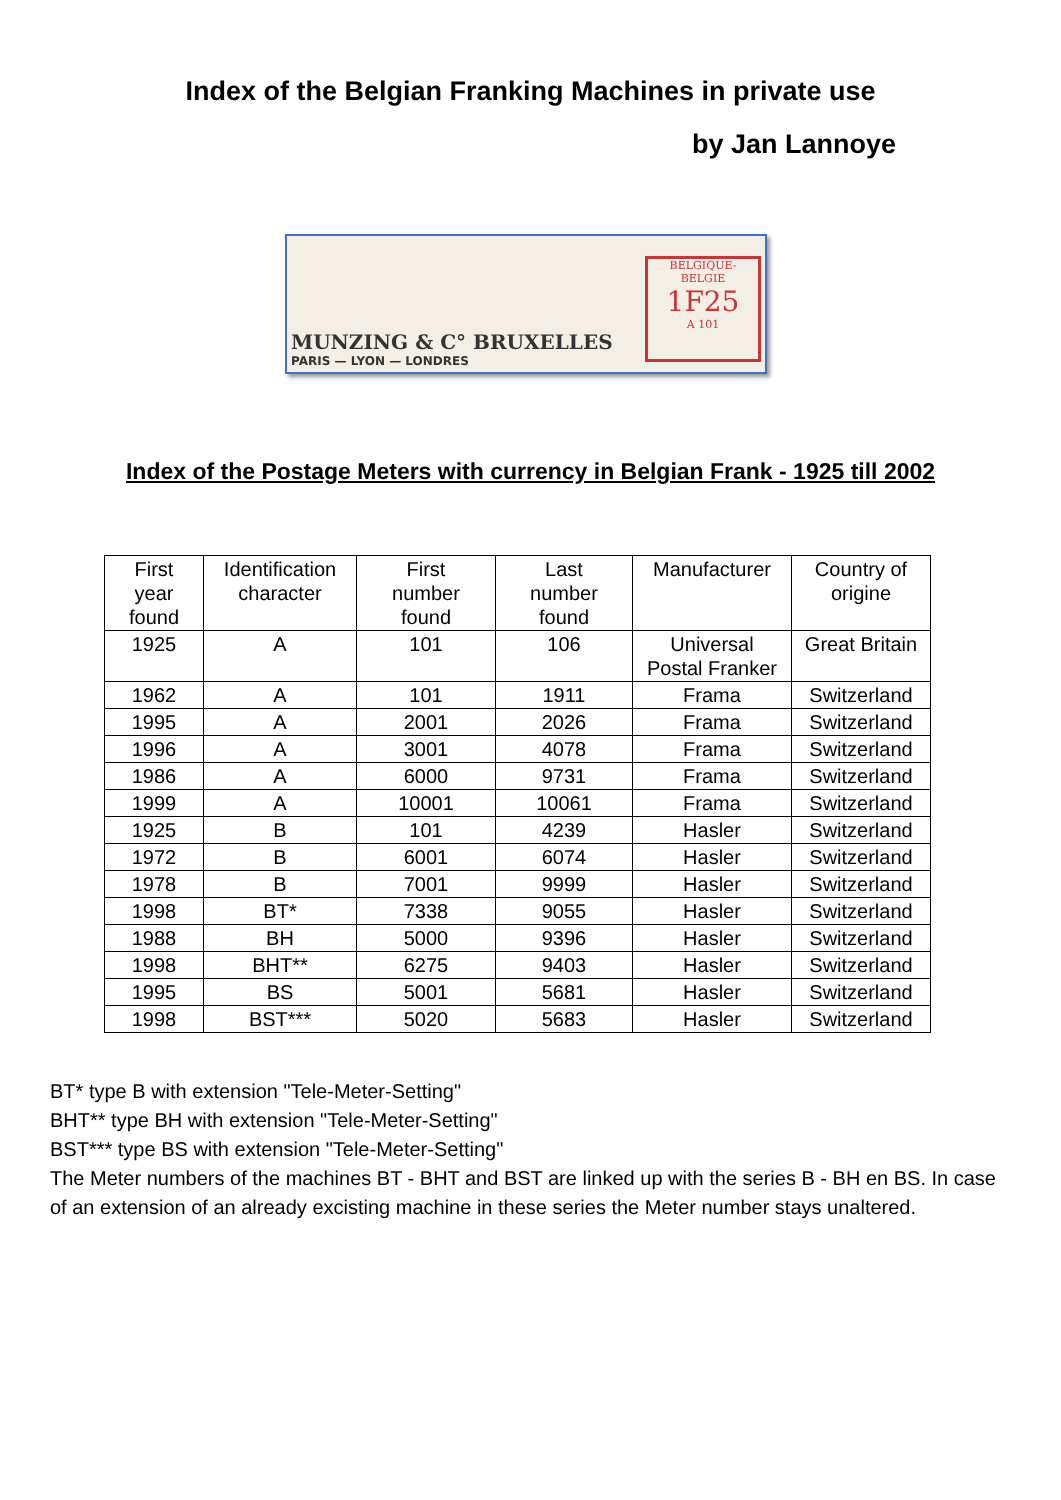Index of the Belgian Franking Machines in private use
by Jan Lannoye
MUNZING & C° BRUXELLES
PARIS — LYON — LONDRES
BELGIQUE-BELGIE
1F25
A 101
Index of the Postage Meters with currency in Belgian Frank - 1925 till 2002
| First year found | Identification character | First number found | Last number found | Manufacturer | Country of origine |
| --- | --- | --- | --- | --- | --- |
| 1925 | A | 101 | 106 | Universal Postal Franker | Great Britain |
| 1962 | A | 101 | 1911 | Frama | Switzerland |
| 1995 | A | 2001 | 2026 | Frama | Switzerland |
| 1996 | A | 3001 | 4078 | Frama | Switzerland |
| 1986 | A | 6000 | 9731 | Frama | Switzerland |
| 1999 | A | 10001 | 10061 | Frama | Switzerland |
| 1925 | B | 101 | 4239 | Hasler | Switzerland |
| 1972 | B | 6001 | 6074 | Hasler | Switzerland |
| 1978 | B | 7001 | 9999 | Hasler | Switzerland |
| 1998 | BT* | 7338 | 9055 | Hasler | Switzerland |
| 1988 | BH | 5000 | 9396 | Hasler | Switzerland |
| 1998 | BHT** | 6275 | 9403 | Hasler | Switzerland |
| 1995 | BS | 5001 | 5681 | Hasler | Switzerland |
| 1998 | BST*** | 5020 | 5683 | Hasler | Switzerland |
BT* type B with extension "Tele-Meter-Setting"
BHT** type BH with extension "Tele-Meter-Setting"
BST*** type BS with extension "Tele-Meter-Setting"
The Meter numbers of the machines BT - BHT and BST are linked up with the series B - BH en BS. In case of an extension of an already excisting machine in these series the Meter number stays unaltered.